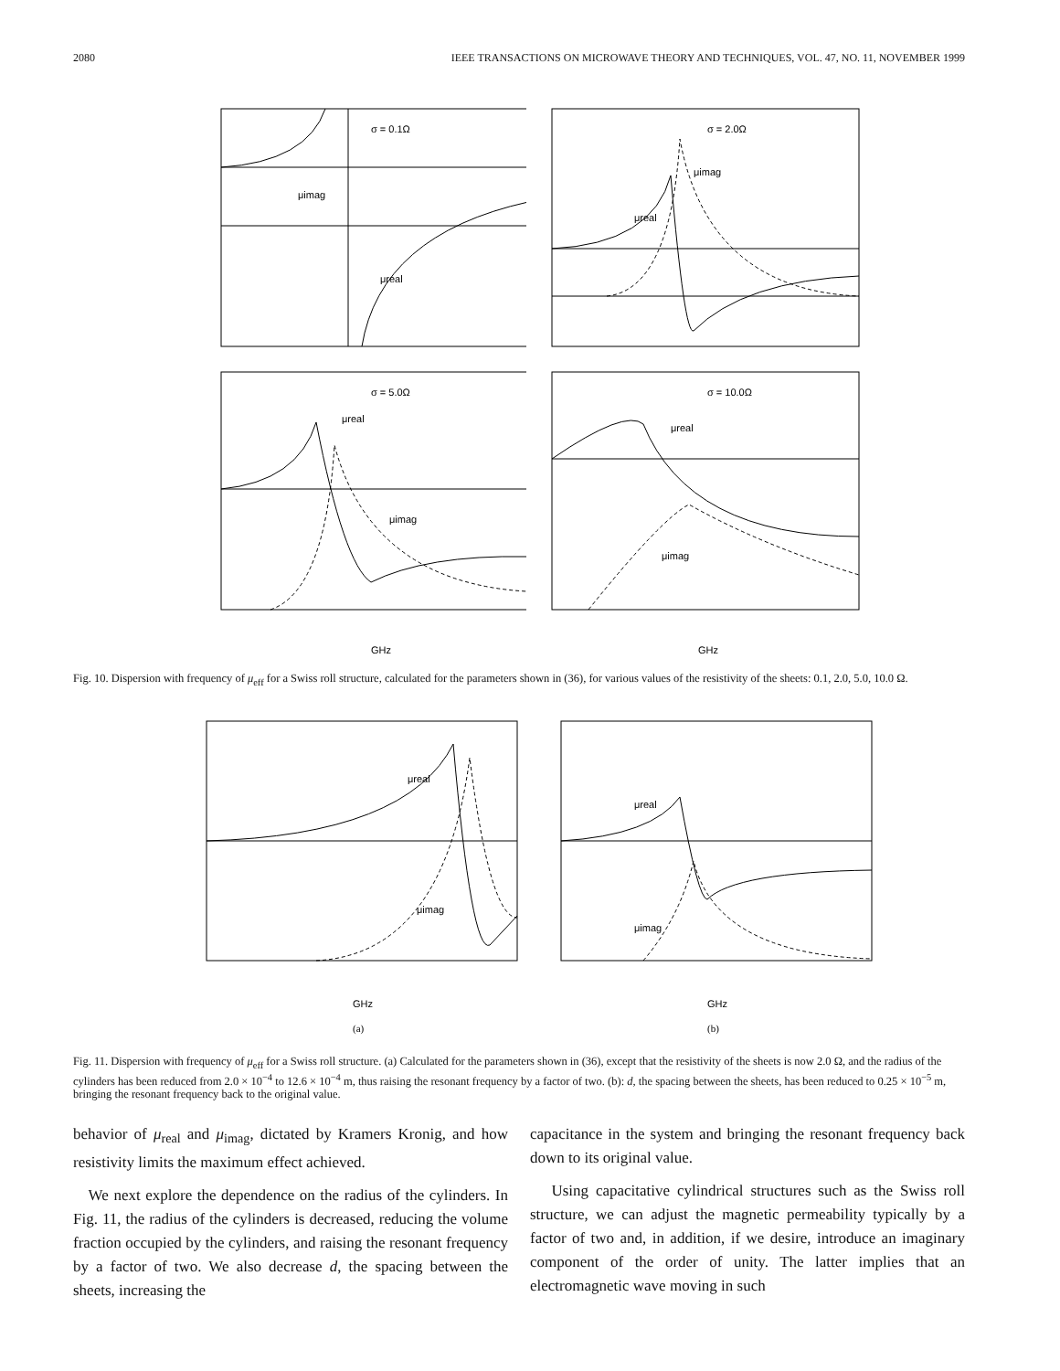2080 IEEE TRANSACTIONS ON MICROWAVE THEORY AND TECHNIQUES, VOL. 47, NO. 11, NOVEMBER 1999
σ = 0.1Ω
μimag
μreal
σ = 5.0Ω
μreal
μimag
GHz
σ = 2.0Ω
μimag
μreal
σ = 10.0Ω
μreal
μimag
GHz
Fig. 10. Dispersion with frequency of μ<sub>eff</sub> for a Swiss roll structure, calculated for the parameters shown in (36), for various values of the resistivity of the sheets: 0.1, 2.0, 5.0, 10.0 Ω.
μreal
μimag
GHz
(a)
μreal
μimag
GHz
(b)
Fig. 11. Dispersion with frequency of μ<sub>eff</sub> for a Swiss roll structure. (a) Calculated for the parameters shown in (36), except that the resistivity of the sheets is now 2.0 Ω, and the radius of the cylinders has been reduced from 2.0 × 10<sup>−4</sup> to 12.6 × 10<sup>−4</sup> m, thus raising the resonant frequency by a factor of two. (b): d, the spacing between the sheets, has been reduced to 0.25 × 10<sup>−5</sup> m, bringing the resonant frequency back to the original value.
behavior of μ<sub>real</sub> and μ<sub>imag</sub>, dictated by Kramers Kronig, and how resistivity limits the maximum effect achieved.
We next explore the dependence on the radius of the cylinders. In Fig. 11, the radius of the cylinders is decreased, reducing the volume fraction occupied by the cylinders, and raising the resonant frequency by a factor of two. We also decrease d, the spacing between the sheets, increasing the
capacitance in the system and bringing the resonant frequency back down to its original value.
Using capacitative cylindrical structures such as the Swiss roll structure, we can adjust the magnetic permeability typically by a factor of two and, in addition, if we desire, introduce an imaginary component of the order of unity. The latter implies that an electromagnetic wave moving in such